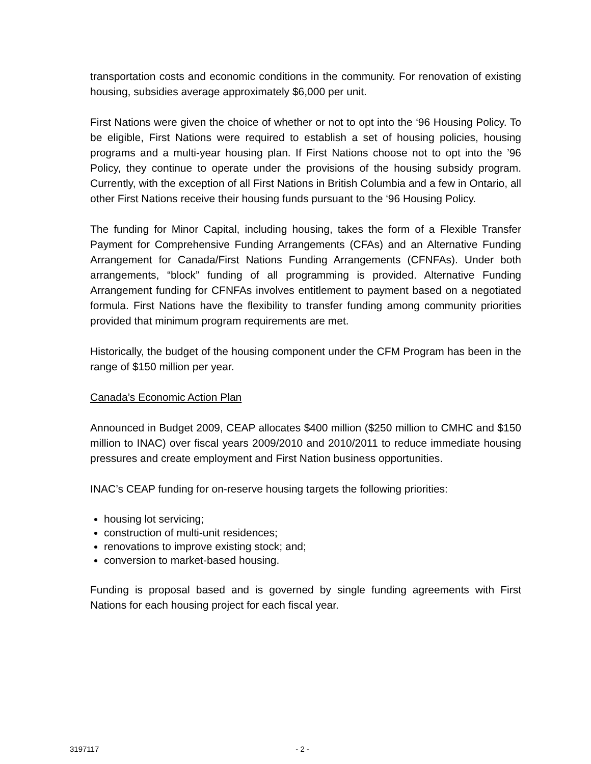transportation costs and economic conditions in the community. For renovation of existing housing, subsidies average approximately $6,000 per unit.
First Nations were given the choice of whether or not to opt into the ‘96 Housing Policy. To be eligible, First Nations were required to establish a set of housing policies, housing programs and a multi-year housing plan. If First Nations choose not to opt into the ’96 Policy, they continue to operate under the provisions of the housing subsidy program. Currently, with the exception of all First Nations in British Columbia and a few in Ontario, all other First Nations receive their housing funds pursuant to the ‘96 Housing Policy.
The funding for Minor Capital, including housing, takes the form of a Flexible Transfer Payment for Comprehensive Funding Arrangements (CFAs) and an Alternative Funding Arrangement for Canada/First Nations Funding Arrangements (CFNFAs). Under both arrangements, “block” funding of all programming is provided. Alternative Funding Arrangement funding for CFNFAs involves entitlement to payment based on a negotiated formula. First Nations have the flexibility to transfer funding among community priorities provided that minimum program requirements are met.
Historically, the budget of the housing component under the CFM Program has been in the range of $150 million per year.
Canada’s Economic Action Plan
Announced in Budget 2009, CEAP allocates $400 million ($250 million to CMHC and $150 million to INAC) over fiscal years 2009/2010 and 2010/2011 to reduce immediate housing pressures and create employment and First Nation business opportunities.
INAC’s CEAP funding for on-reserve housing targets the following priorities:
housing lot servicing;
construction of multi-unit residences;
renovations to improve existing stock; and;
conversion to market-based housing.
Funding is proposal based and is governed by single funding agreements with First Nations for each housing project for each fiscal year.
3197117 - 2 -